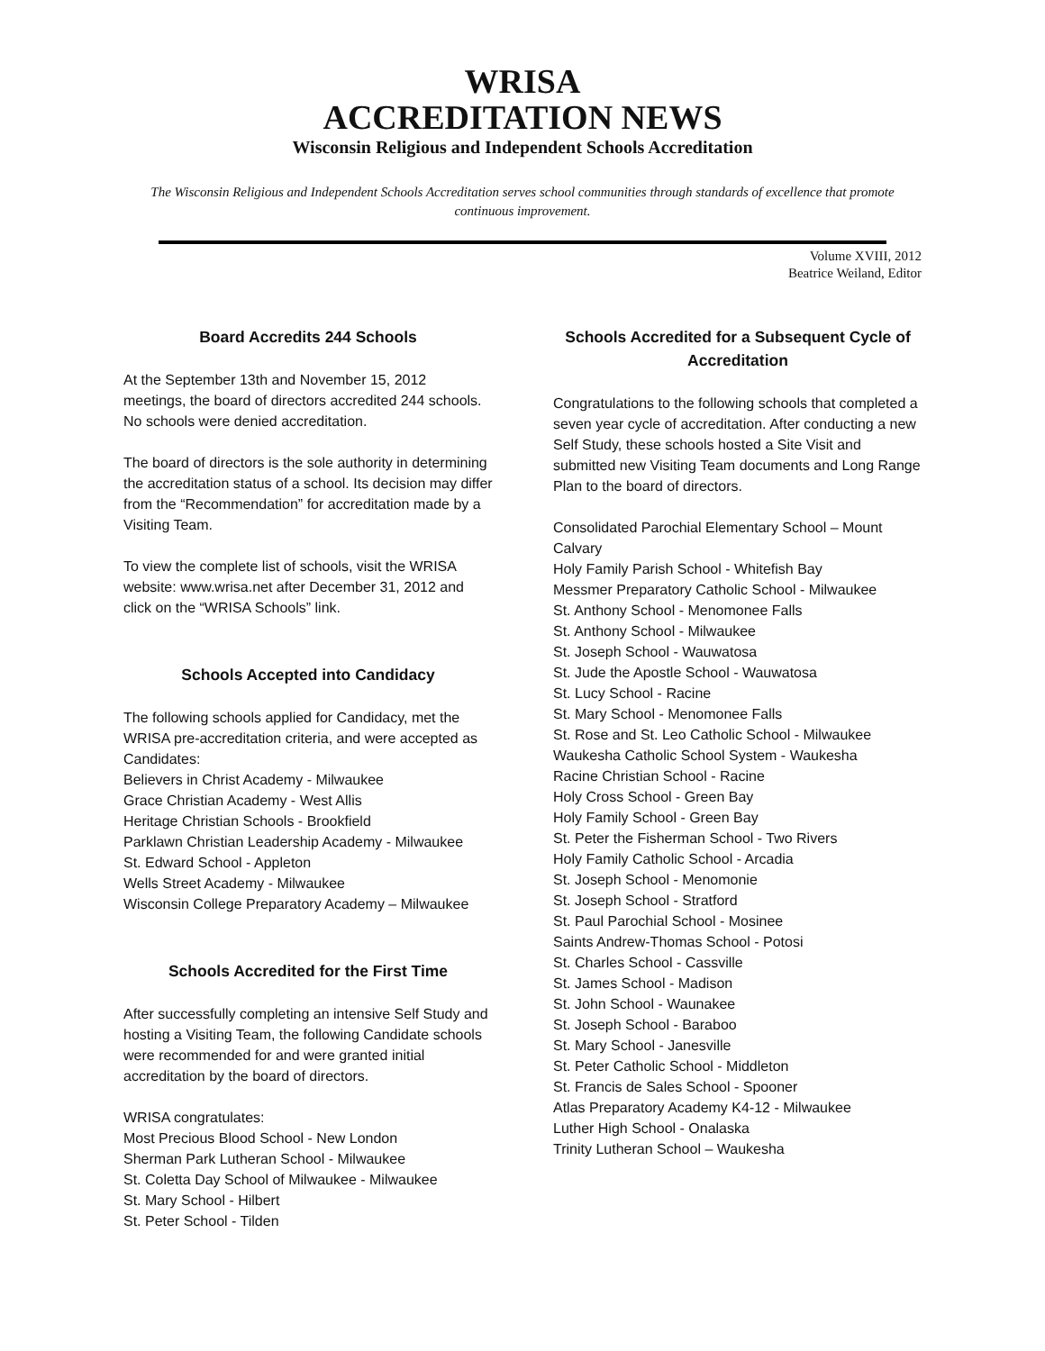WRISA
ACCREDITATION NEWS
Wisconsin Religious and Independent Schools Accreditation
The Wisconsin Religious and Independent Schools Accreditation serves school communities through standards of excellence that promote continuous improvement.
Volume XVIII, 2012
Beatrice Weiland, Editor
Board Accredits 244 Schools
At the September 13th and November 15, 2012 meetings, the board of directors accredited 244 schools. No schools were denied accreditation.
The board of directors is the sole authority in determining the accreditation status of a school. Its decision may differ from the “Recommendation” for accreditation made by a Visiting Team.
To view the complete list of schools, visit the WRISA website: www.wrisa.net after December 31, 2012 and click on the “WRISA Schools” link.
Schools Accepted into Candidacy
The following schools applied for Candidacy, met the WRISA pre-accreditation criteria, and were accepted as Candidates:
Believers in Christ Academy - Milwaukee
Grace Christian Academy - West Allis
Heritage Christian Schools - Brookfield
Parklawn Christian Leadership Academy - Milwaukee
St. Edward School - Appleton
Wells Street Academy - Milwaukee
Wisconsin College Preparatory Academy – Milwaukee
Schools Accredited for the First Time
After successfully completing an intensive Self Study and hosting a Visiting Team, the following Candidate schools were recommended for and were granted initial accreditation by the board of directors.
WRISA congratulates:
Most Precious Blood School - New London
Sherman Park Lutheran School - Milwaukee
St. Coletta Day School of Milwaukee - Milwaukee
St. Mary School - Hilbert
St. Peter School - Tilden
Schools Accredited for a Subsequent Cycle of Accreditation
Congratulations to the following schools that completed a seven year cycle of accreditation. After conducting a new Self Study, these schools hosted a Site Visit and submitted new Visiting Team documents and Long Range Plan to the board of directors.
Consolidated Parochial Elementary School – Mount Calvary
Holy Family Parish School - Whitefish Bay
Messmer Preparatory Catholic School - Milwaukee
St. Anthony School - Menomonee Falls
St. Anthony School - Milwaukee
St. Joseph School - Wauwatosa
St. Jude the Apostle School - Wauwatosa
St. Lucy School - Racine
St. Mary School - Menomonee Falls
St. Rose and St. Leo Catholic School - Milwaukee
Waukesha Catholic School System - Waukesha
Racine Christian School - Racine
Holy Cross School - Green Bay
Holy Family School - Green Bay
St. Peter the Fisherman School - Two Rivers
Holy Family Catholic School - Arcadia
St. Joseph School - Menomonie
St. Joseph School - Stratford
St. Paul Parochial School - Mosinee
Saints Andrew-Thomas School - Potosi
St. Charles School - Cassville
St. James School - Madison
St. John School - Waunakee
St. Joseph School - Baraboo
St. Mary School - Janesville
St. Peter Catholic School - Middleton
St. Francis de Sales School - Spooner
Atlas Preparatory Academy K4-12 - Milwaukee
Luther High School - Onalaska
Trinity Lutheran School – Waukesha